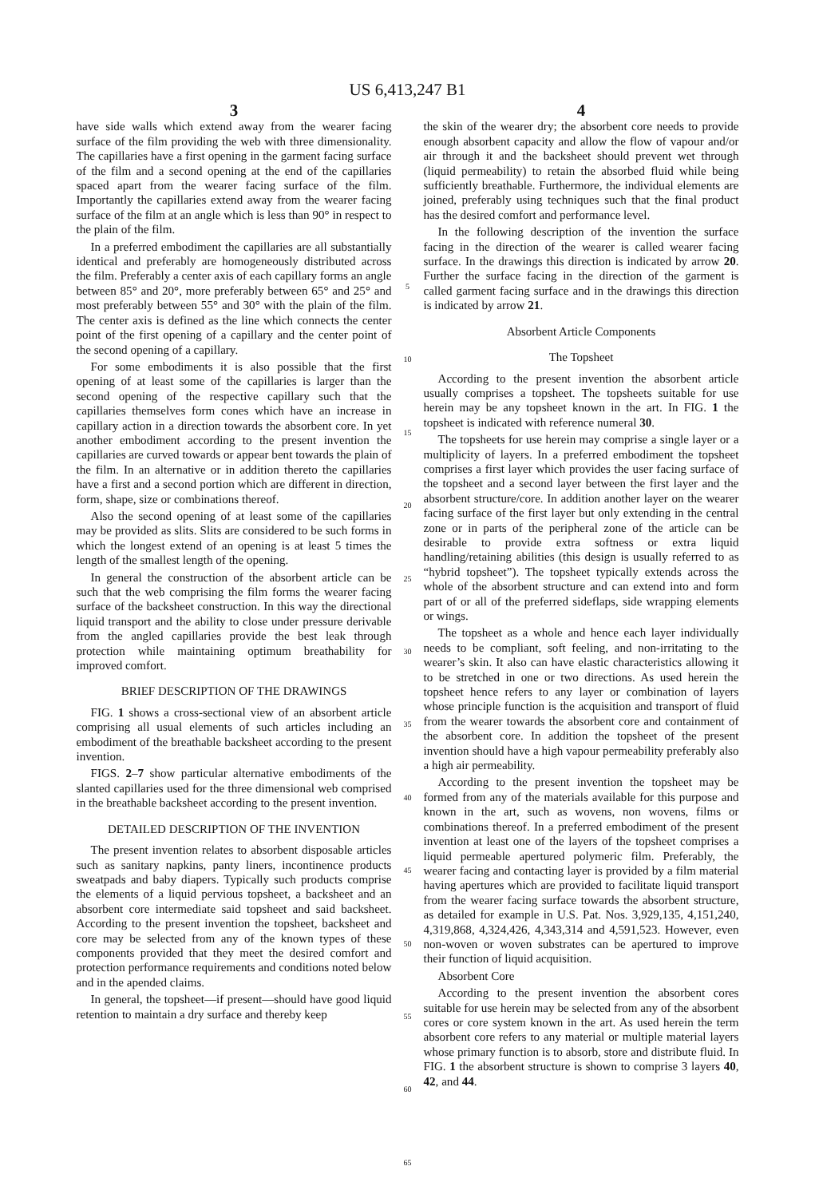US 6,413,247 B1
3
have side walls which extend away from the wearer facing surface of the film providing the web with three dimensionality. The capillaries have a first opening in the garment facing surface of the film and a second opening at the end of the capillaries spaced apart from the wearer facing surface of the film. Importantly the capillaries extend away from the wearer facing surface of the film at an angle which is less than 90° in respect to the plain of the film.
In a preferred embodiment the capillaries are all substantially identical and preferably are homogeneously distributed across the film. Preferably a center axis of each capillary forms an angle between 85° and 20°, more preferably between 65° and 25° and most preferably between 55° and 30° with the plain of the film. The center axis is defined as the line which connects the center point of the first opening of a capillary and the center point of the second opening of a capillary.
For some embodiments it is also possible that the first opening of at least some of the capillaries is larger than the second opening of the respective capillary such that the capillaries themselves form cones which have an increase in capillary action in a direction towards the absorbent core. In yet another embodiment according to the present invention the capillaries are curved towards or appear bent towards the plain of the film. In an alternative or in addition thereto the capillaries have a first and a second portion which are different in direction, form, shape, size or combinations thereof.
Also the second opening of at least some of the capillaries may be provided as slits. Slits are considered to be such forms in which the longest extend of an opening is at least 5 times the length of the smallest length of the opening.
In general the construction of the absorbent article can be such that the web comprising the film forms the wearer facing surface of the backsheet construction. In this way the directional liquid transport and the ability to close under pressure derivable from the angled capillaries provide the best leak through protection while maintaining optimum breathability for improved comfort.
BRIEF DESCRIPTION OF THE DRAWINGS
FIG. 1 shows a cross-sectional view of an absorbent article comprising all usual elements of such articles including an embodiment of the breathable backsheet according to the present invention.
FIGS. 2–7 show particular alternative embodiments of the slanted capillaries used for the three dimensional web comprised in the breathable backsheet according to the present invention.
DETAILED DESCRIPTION OF THE INVENTION
The present invention relates to absorbent disposable articles such as sanitary napkins, panty liners, incontinence products sweatpads and baby diapers. Typically such products comprise the elements of a liquid pervious topsheet, a backsheet and an absorbent core intermediate said topsheet and said backsheet. According to the present invention the topsheet, backsheet and core may be selected from any of the known types of these components provided that they meet the desired comfort and protection performance requirements and conditions noted below and in the apended claims.
In general, the topsheet—if present—should have good liquid retention to maintain a dry surface and thereby keep
5
10
15
20
25
30
35
40
45
50
55
60
65
4
the skin of the wearer dry; the absorbent core needs to provide enough absorbent capacity and allow the flow of vapour and/or air through it and the backsheet should prevent wet through (liquid permeability) to retain the absorbed fluid while being sufficiently breathable. Furthermore, the individual elements are joined, preferably using techniques such that the final product has the desired comfort and performance level.
In the following description of the invention the surface facing in the direction of the wearer is called wearer facing surface. In the drawings this direction is indicated by arrow 20. Further the surface facing in the direction of the garment is called garment facing surface and in the drawings this direction is indicated by arrow 21.
Absorbent Article Components
The Topsheet
According to the present invention the absorbent article usually comprises a topsheet. The topsheets suitable for use herein may be any topsheet known in the art. In FIG. 1 the topsheet is indicated with reference numeral 30.
The topsheets for use herein may comprise a single layer or a multiplicity of layers. In a preferred embodiment the topsheet comprises a first layer which provides the user facing surface of the topsheet and a second layer between the first layer and the absorbent structure/core. In addition another layer on the wearer facing surface of the first layer but only extending in the central zone or in parts of the peripheral zone of the article can be desirable to provide extra softness or extra liquid handling/retaining abilities (this design is usually referred to as “hybrid topsheet”). The topsheet typically extends across the whole of the absorbent structure and can extend into and form part of or all of the preferred sideflaps, side wrapping elements or wings.
The topsheet as a whole and hence each layer individually needs to be compliant, soft feeling, and non-irritating to the wearer’s skin. It also can have elastic characteristics allowing it to be stretched in one or two directions. As used herein the topsheet hence refers to any layer or combination of layers whose principle function is the acquisition and transport of fluid from the wearer towards the absorbent core and containment of the absorbent core. In addition the topsheet of the present invention should have a high vapour permeability preferably also a high air permeability.
According to the present invention the topsheet may be formed from any of the materials available for this purpose and known in the art, such as wovens, non wovens, films or combinations thereof. In a preferred embodiment of the present invention at least one of the layers of the topsheet comprises a liquid permeable apertured polymeric film. Preferably, the wearer facing and contacting layer is provided by a film material having apertures which are provided to facilitate liquid transport from the wearer facing surface towards the absorbent structure, as detailed for example in U.S. Pat. Nos. 3,929,135, 4,151,240, 4,319,868, 4,324,426, 4,343,314 and 4,591,523. However, even non-woven or woven substrates can be apertured to improve their function of liquid acquisition.
Absorbent Core
According to the present invention the absorbent cores suitable for use herein may be selected from any of the absorbent cores or core system known in the art. As used herein the term absorbent core refers to any material or multiple material layers whose primary function is to absorb, store and distribute fluid. In FIG. 1 the absorbent structure is shown to comprise 3 layers 40, 42, and 44.